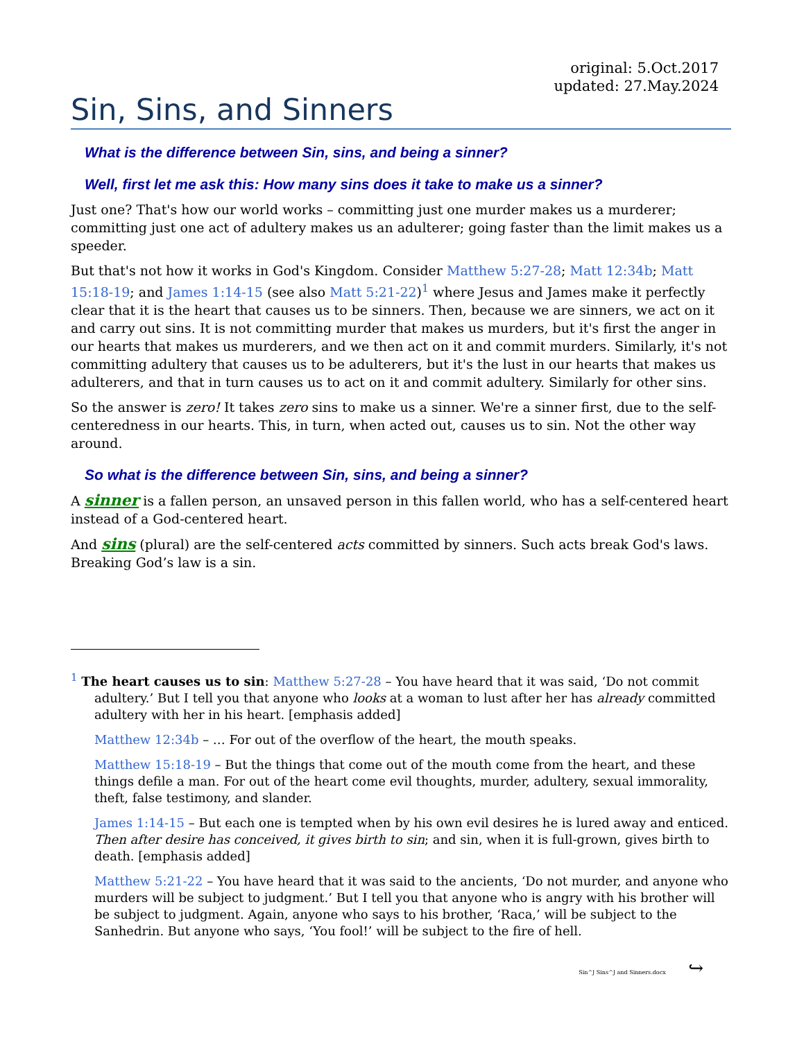original: 5.Oct.2017
updated: 27.May.2024
Sin, Sins, and Sinners
What is the difference between Sin, sins, and being a sinner?
Well, first let me ask this: How many sins does it take to make us a sinner?
Just one? That's how our world works – committing just one murder makes us a murderer; committing just one act of adultery makes us an adulterer; going faster than the limit makes us a speeder.
But that's not how it works in God's Kingdom. Consider Matthew 5:27-28; Matt 12:34b; Matt 15:18-19; and James 1:14-15 (see also Matt 5:21-22)<sup>1</sup> where Jesus and James make it perfectly clear that it is the heart that causes us to be sinners. Then, because we are sinners, we act on it and carry out sins. It is not committing murder that makes us murders, but it's first the anger in our hearts that makes us murderers, and we then act on it and commit murders. Similarly, it's not committing adultery that causes us to be adulterers, but it's the lust in our hearts that makes us adulterers, and that in turn causes us to act on it and commit adultery. Similarly for other sins.
So the answer is zero! It takes zero sins to make us a sinner. We're a sinner first, due to the self-centeredness in our hearts. This, in turn, when acted out, causes us to sin. Not the other way around.
So what is the difference between Sin, sins, and being a sinner?
A sinner is a fallen person, an unsaved person in this fallen world, who has a self-centered heart instead of a God-centered heart.
And sins (plural) are the self-centered acts committed by sinners. Such acts break God's laws. Breaking God’s law is a sin.
<sup>1</sup> The heart causes us to sin: Matthew 5:27-28 – You have heard that it was said, ‘Do not commit adultery.’ But I tell you that anyone who looks at a woman to lust after her has already committed adultery with her in his heart. [emphasis added]
Matthew 12:34b – … For out of the overflow of the heart, the mouth speaks.
Matthew 15:18-19 – But the things that come out of the mouth come from the heart, and these things defile a man. For out of the heart come evil thoughts, murder, adultery, sexual immorality, theft, false testimony, and slander.
James 1:14-15 – But each one is tempted when by his own evil desires he is lured away and enticed. Then after desire has conceived, it gives birth to sin; and sin, when it is full-grown, gives birth to death. [emphasis added]
Matthew 5:21-22 – You have heard that it was said to the ancients, ‘Do not murder, and anyone who murders will be subject to judgment.’ But I tell you that anyone who is angry with his brother will be subject to judgment. Again, anyone who says to his brother, ‘Raca,’ will be subject to the Sanhedrin. But anyone who says, ‘You fool!’ will be subject to the fire of hell.
Sin^J Sins^J and Sinners.docx ↪